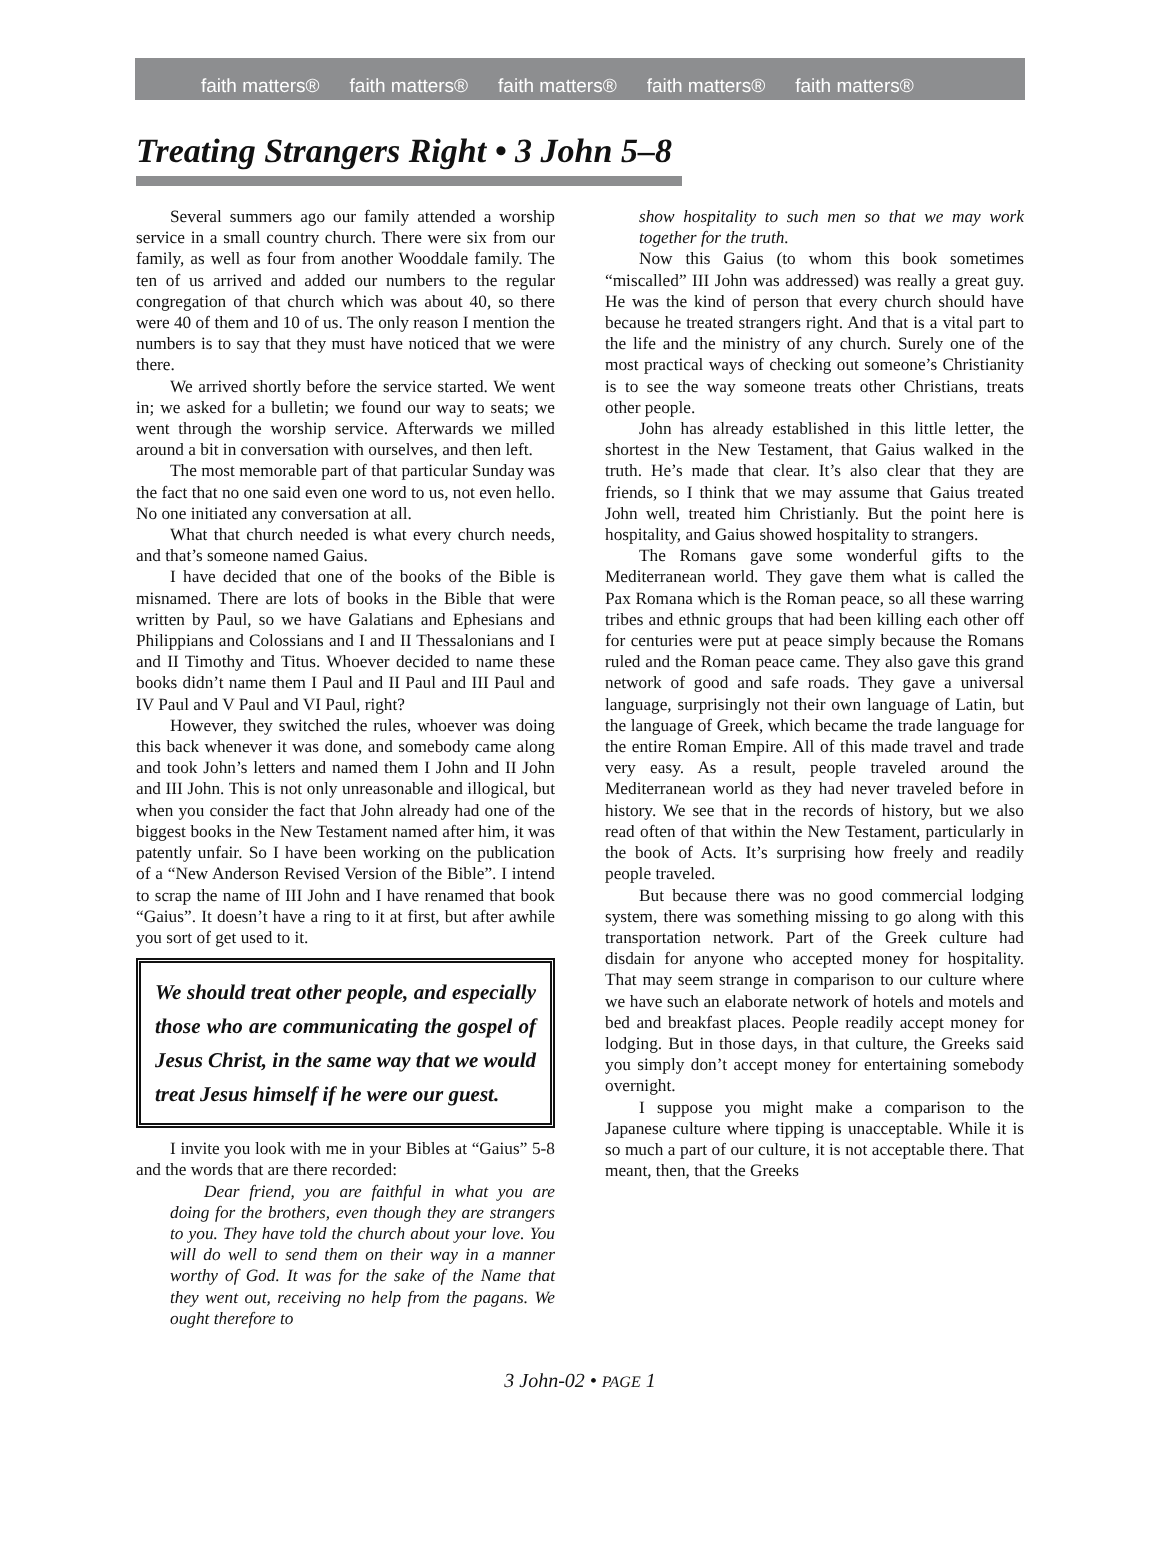faith matters® faith matters® faith matters® faith matters® faith matters®
Treating Strangers Right • 3 John 5–8
Several summers ago our family attended a worship service in a small country church. There were six from our family, as well as four from another Wooddale family. The ten of us arrived and added our numbers to the regular congregation of that church which was about 40, so there were 40 of them and 10 of us. The only reason I mention the numbers is to say that they must have noticed that we were there.
We arrived shortly before the service started. We went in; we asked for a bulletin; we found our way to seats; we went through the worship service. Afterwards we milled around a bit in conversation with ourselves, and then left.
The most memorable part of that particular Sunday was the fact that no one said even one word to us, not even hello. No one initiated any conversation at all.
What that church needed is what every church needs, and that’s someone named Gaius.
I have decided that one of the books of the Bible is misnamed. There are lots of books in the Bible that were written by Paul, so we have Galatians and Ephesians and Philippians and Colossians and I and II Thessalonians and I and II Timothy and Titus. Whoever decided to name these books didn’t name them I Paul and II Paul and III Paul and IV Paul and V Paul and VI Paul, right?
However, they switched the rules, whoever was doing this back whenever it was done, and somebody came along and took John’s letters and named them I John and II John and III John. This is not only unreasonable and illogical, but when you consider the fact that John already had one of the biggest books in the New Testament named after him, it was patently unfair. So I have been working on the publication of a “New Anderson Revised Version of the Bible”. I intend to scrap the name of III John and I have renamed that book “Gaius”. It doesn’t have a ring to it at first, but after awhile you sort of get used to it.
We should treat other people, and especially those who are communicating the gospel of Jesus Christ, in the same way that we would treat Jesus himself if he were our guest.
I invite you look with me in your Bibles at “Gaius” 5-8 and the words that are there recorded:
Dear friend, you are faithful in what you are doing for the brothers, even though they are strangers to you. They have told the church about your love. You will do well to send them on their way in a manner worthy of God. It was for the sake of the Name that they went out, receiving no help from the pagans. We ought therefore to
show hospitality to such men so that we may work together for the truth.
Now this Gaius (to whom this book sometimes “miscalled” III John was addressed) was really a great guy. He was the kind of person that every church should have because he treated strangers right. And that is a vital part to the life and the ministry of any church. Surely one of the most practical ways of checking out someone’s Christianity is to see the way someone treats other Christians, treats other people.
John has already established in this little letter, the shortest in the New Testament, that Gaius walked in the truth. He’s made that clear. It’s also clear that they are friends, so I think that we may assume that Gaius treated John well, treated him Christianly. But the point here is hospitality, and Gaius showed hospitality to strangers.
The Romans gave some wonderful gifts to the Mediterranean world. They gave them what is called the Pax Romana which is the Roman peace, so all these warring tribes and ethnic groups that had been killing each other off for centuries were put at peace simply because the Romans ruled and the Roman peace came. They also gave this grand network of good and safe roads. They gave a universal language, surprisingly not their own language of Latin, but the language of Greek, which became the trade language for the entire Roman Empire. All of this made travel and trade very easy. As a result, people traveled around the Mediterranean world as they had never traveled before in history. We see that in the records of history, but we also read often of that within the New Testament, particularly in the book of Acts. It’s surprising how freely and readily people traveled.
But because there was no good commercial lodging system, there was something missing to go along with this transportation network. Part of the Greek culture had disdain for anyone who accepted money for hospitality. That may seem strange in comparison to our culture where we have such an elaborate network of hotels and motels and bed and breakfast places. People readily accept money for lodging. But in those days, in that culture, the Greeks said you simply don’t accept money for entertaining somebody overnight.
I suppose you might make a comparison to the Japanese culture where tipping is unacceptable. While it is so much a part of our culture, it is not acceptable there. That meant, then, that the Greeks
3 John-02 • PAGE 1